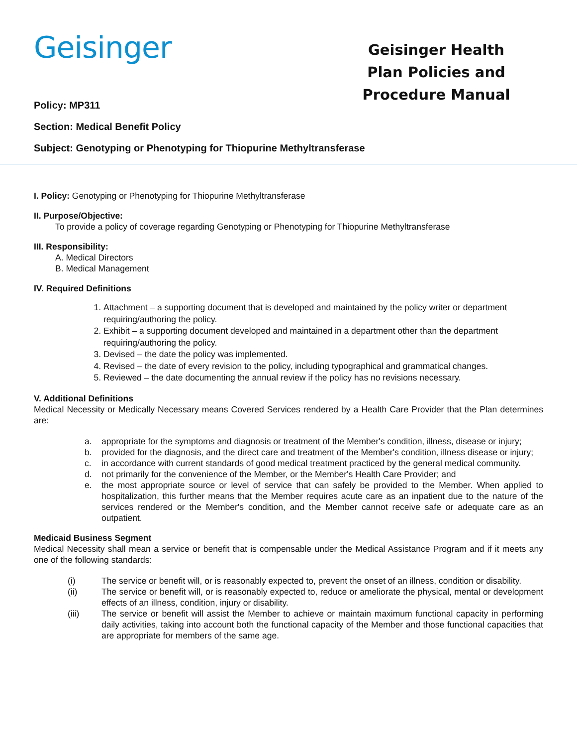Geisinger
Geisinger Health Plan Policies and Procedure Manual
Policy: MP311
Section: Medical Benefit Policy
Subject: Genotyping or Phenotyping for Thiopurine Methyltransferase
I. Policy: Genotyping or Phenotyping for Thiopurine Methyltransferase
II. Purpose/Objective:
To provide a policy of coverage regarding Genotyping or Phenotyping for Thiopurine Methyltransferase
III. Responsibility:
A. Medical Directors
B. Medical Management
IV. Required Definitions
1. Attachment – a supporting document that is developed and maintained by the policy writer or department requiring/authoring the policy.
2. Exhibit – a supporting document developed and maintained in a department other than the department requiring/authoring the policy.
3. Devised – the date the policy was implemented.
4. Revised – the date of every revision to the policy, including typographical and grammatical changes.
5. Reviewed – the date documenting the annual review if the policy has no revisions necessary.
V. Additional Definitions
Medical Necessity or Medically Necessary means Covered Services rendered by a Health Care Provider that the Plan determines are:
a. appropriate for the symptoms and diagnosis or treatment of the Member's condition, illness, disease or injury;
b. provided for the diagnosis, and the direct care and treatment of the Member's condition, illness disease or injury;
c. in accordance with current standards of good medical treatment practiced by the general medical community.
d. not primarily for the convenience of the Member, or the Member's Health Care Provider; and
e. the most appropriate source or level of service that can safely be provided to the Member. When applied to hospitalization, this further means that the Member requires acute care as an inpatient due to the nature of the services rendered or the Member's condition, and the Member cannot receive safe or adequate care as an outpatient.
Medicaid Business Segment
Medical Necessity shall mean a service or benefit that is compensable under the Medical Assistance Program and if it meets any one of the following standards:
(i) The service or benefit will, or is reasonably expected to, prevent the onset of an illness, condition or disability.
(ii) The service or benefit will, or is reasonably expected to, reduce or ameliorate the physical, mental or development effects of an illness, condition, injury or disability.
(iii) The service or benefit will assist the Member to achieve or maintain maximum functional capacity in performing daily activities, taking into account both the functional capacity of the Member and those functional capacities that are appropriate for members of the same age.